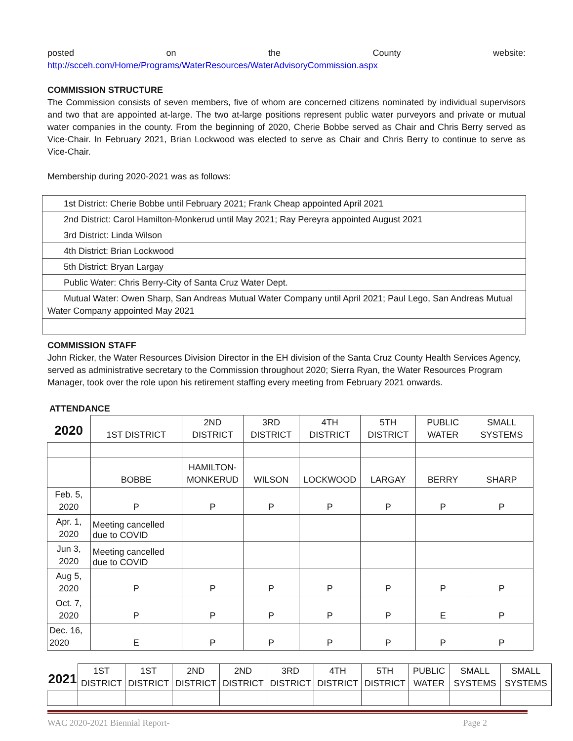posted on the County website:
http://scceh.com/Home/Programs/WaterResources/WaterAdvisoryCommission.aspx
COMMISSION STRUCTURE
The Commission consists of seven members, five of whom are concerned citizens nominated by individual supervisors and two that are appointed at-large. The two at-large positions represent public water purveyors and private or mutual water companies in the county. From the beginning of 2020, Cherie Bobbe served as Chair and Chris Berry served as Vice-Chair. In February 2021, Brian Lockwood was elected to serve as Chair and Chris Berry to continue to serve as Vice-Chair.
Membership during 2020-2021 was as follows:
| 1st District: Cherie Bobbe until February 2021; Frank Cheap appointed April 2021 |
| 2nd District: Carol Hamilton-Monkerud until May 2021; Ray Pereyra appointed August 2021 |
| 3rd District: Linda Wilson |
| 4th District: Brian Lockwood |
| 5th District: Bryan Largay |
| Public Water: Chris Berry-City of Santa Cruz Water Dept. |
| Mutual Water: Owen Sharp, San Andreas Mutual Water Company until April 2021; Paul Lego, San Andreas Mutual Water Company appointed May 2021 |
COMMISSION STAFF
John Ricker, the Water Resources Division Director in the EH division of the Santa Cruz County Health Services Agency, served as administrative secretary to the Commission throughout 2020; Sierra Ryan, the Water Resources Program Manager, took over the role upon his retirement staffing every meeting from February 2021 onwards.
ATTENDANCE
| 2020 | 1ST DISTRICT | 2ND DISTRICT | 3RD DISTRICT | 4TH DISTRICT | 5TH DISTRICT | PUBLIC WATER | SMALL SYSTEMS |
| --- | --- | --- | --- | --- | --- | --- | --- |
| | BOBBE | HAMILTON- MONKERUD | WILSON | LOCKWOOD | LARGAY | BERRY | SHARP |
| Feb. 5, 2020 | P | P | P | P | P | P | P |
| Apr. 1, 2020 | Meeting cancelled due to COVID | | | | | | |
| Jun 3, 2020 | Meeting cancelled due to COVID | | | | | | |
| Aug 5, 2020 | P | P | P | P | P | P | P |
| Oct. 7, 2020 | P | P | P | P | P | E | P |
| Dec. 16, 2020 | E | P | P | P | P | P | P |
| 2021 | 1ST DISTRICT | 1ST DISTRICT | 2ND DISTRICT | 2ND DISTRICT | 3RD DISTRICT | 4TH DISTRICT | 5TH DISTRICT | PUBLIC WATER | SMALL SYSTEMS | SMALL SYSTEMS |
| --- | --- | --- | --- | --- | --- | --- | --- | --- | --- | --- |
WAC 2020-2021 Biennial Report- Page 2